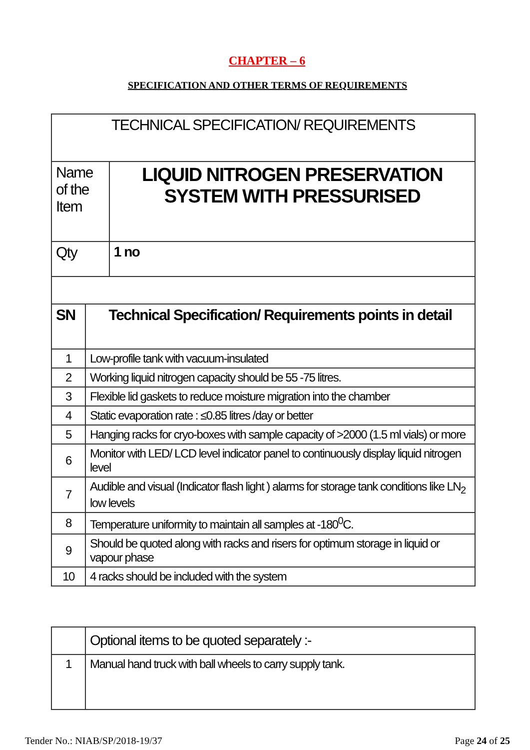CHAPTER – 6
SPECIFICATION AND OTHER TERMS OF REQUIREMENTS
| TECHNICAL SPECIFICATION/ REQUIREMENTS | | |
| Name of the Item | | LIQUID NITROGEN PRESERVATION SYSTEM WITH PRESSURISED |
| Qty | | 1 no |
| SN | Technical Specification/ Requirements points in detail | |
| 1 | Low-profile tank with vacuum-insulated | |
| 2 | Working liquid nitrogen capacity should be 55 -75 litres. | |
| 3 | Flexible lid gaskets to reduce moisture migration into the chamber | |
| 4 | Static evaporation rate : ≤0.85 litres /day or better | |
| 5 | Hanging racks for cryo-boxes with sample capacity of >2000 (1.5 ml vials) or more | |
| 6 | Monitor with LED/ LCD level indicator panel to continuously display liquid nitrogen level | |
| 7 | Audible and visual (Indicator flash light ) alarms for storage tank conditions like LN<sub>2</sub> low levels | |
| 8 | Temperature uniformity to maintain all samples at -180<sup>0</sup>C. | |
| 9 | Should be quoted along with racks and risers for optimum storage in liquid or vapour phase | |
| 10 | 4 racks should be included with the system | |
| | Optional items to be quoted separately :- |
| 1 | Manual hand truck with ball wheels to carry supply tank. |
Tender No.: NIAB/SP/2018-19/37 Page 24 of 25